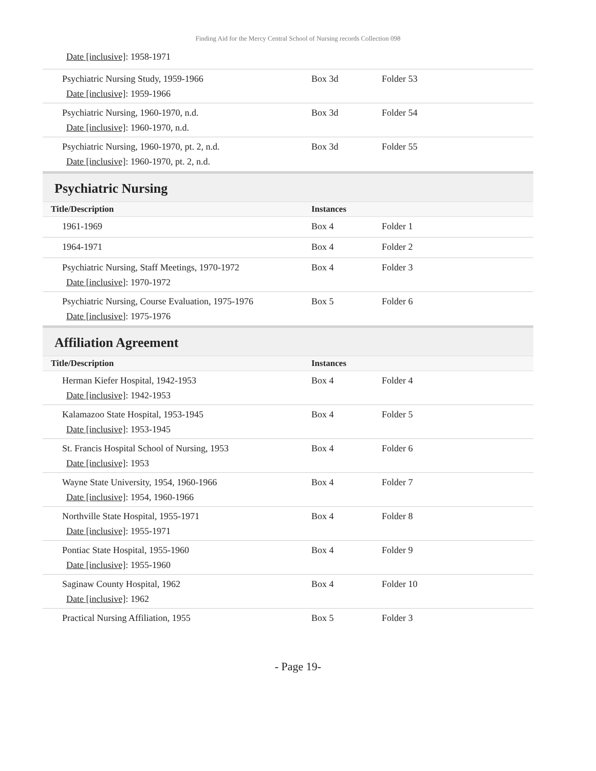Finding Aid for the Mercy Central School of Nursing records Collection 098
Date [inclusive]: 1958-1971
| Psychiatric Nursing Study, 1959-1966 Date [inclusive] : 1959-1966 | Box 3d | Folder 53 |
| Psychiatric Nursing, 1960-1970, n.d. Date [inclusive] : 1960-1970, n.d. | Box 3d | Folder 54 |
| Psychiatric Nursing, 1960-1970, pt. 2, n.d. Date [inclusive] : 1960-1970, pt. 2, n.d. | Box 3d | Folder 55 |
Psychiatric Nursing
| Title/Description | Instances | |
| --- | --- | --- |
| 1961-1969 | Box 4 | Folder 1 |
| 1964-1971 | Box 4 | Folder 2 |
| Psychiatric Nursing, Staff Meetings, 1970-1972 Date [inclusive] : 1970-1972 | Box 4 | Folder 3 |
| Psychiatric Nursing, Course Evaluation, 1975-1976 Date [inclusive] : 1975-1976 | Box 5 | Folder 6 |
Affiliation Agreement
| Title/Description | Instances | |
| --- | --- | --- |
| Herman Kiefer Hospital, 1942-1953 Date [inclusive] : 1942-1953 | Box 4 | Folder 4 |
| Kalamazoo State Hospital, 1953-1945 Date [inclusive] : 1953-1945 | Box 4 | Folder 5 |
| St. Francis Hospital School of Nursing, 1953 Date [inclusive] : 1953 | Box 4 | Folder 6 |
| Wayne State University, 1954, 1960-1966 Date [inclusive] : 1954, 1960-1966 | Box 4 | Folder 7 |
| Northville State Hospital, 1955-1971 Date [inclusive] : 1955-1971 | Box 4 | Folder 8 |
| Pontiac State Hospital, 1955-1960 Date [inclusive] : 1955-1960 | Box 4 | Folder 9 |
| Saginaw County Hospital, 1962 Date [inclusive] : 1962 | Box 4 | Folder 10 |
| Practical Nursing Affiliation, 1955 | Box 5 | Folder 3 |
- Page 19-